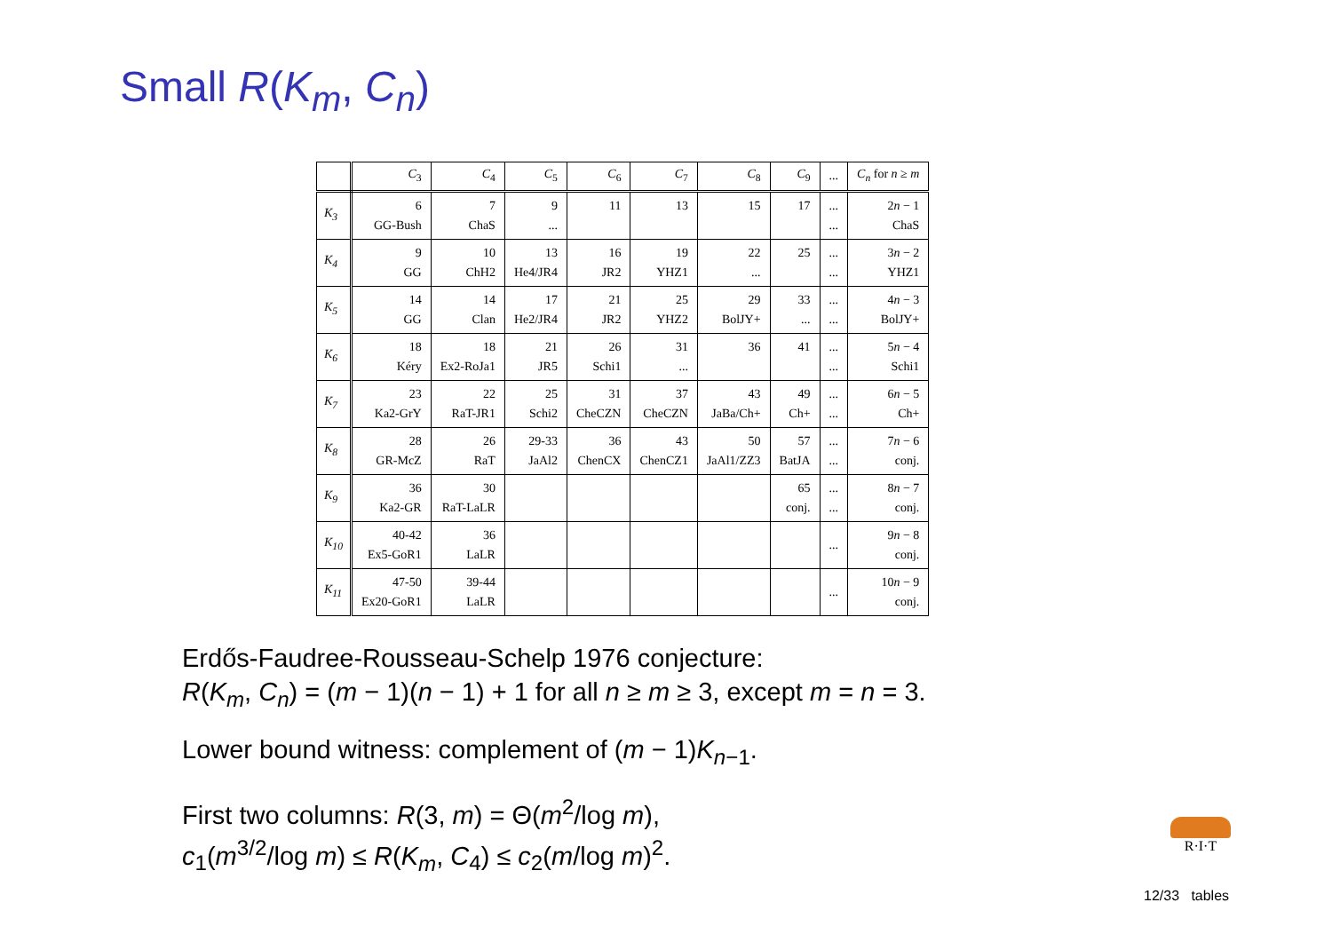Small R(K<sub>m</sub>, C<sub>n</sub>)
| | C<sub>3</sub> | C<sub>4</sub> | C<sub>5</sub> | C<sub>6</sub> | C<sub>7</sub> | C<sub>8</sub> | C<sub>9</sub> | ... | C<sub>n</sub> for n ≥ m |
| --- | --- | --- | --- | --- | --- | --- | --- | --- | --- |
| K<sub>3</sub> | 6 GG-Bush | 7 ChaS | 9 ... | 11 | 13 | 15 | 17 | ... ... | 2 n − 1 ChaS |
| K<sub>4</sub> | 9 GG | 10 ChH2 | 13 He4/JR4 | 16 JR2 | 19 YHZ1 | 22 ... | 25 | ... ... | 3 n − 2 YHZ1 |
| K<sub>5</sub> | 14 GG | 14 Clan | 17 He2/JR4 | 21 JR2 | 25 YHZ2 | 29 BolJY+ | 33 ... | ... ... | 4 n − 3 BolJY+ |
| K<sub>6</sub> | 18 Kéry | 18 Ex2-RoJa1 | 21 JR5 | 26 Schi1 | 31 ... | 36 | 41 | ... ... | 5 n − 4 Schi1 |
| K<sub>7</sub> | 23 Ka2-GrY | 22 RaT-JR1 | 25 Schi2 | 31 CheCZN | 37 CheCZN | 43 JaBa/Ch+ | 49 Ch+ | ... ... | 6 n − 5 Ch+ |
| K<sub>8</sub> | 28 GR-McZ | 26 RaT | 29-33 JaAl2 | 36 ChenCX | 43 ChenCZ1 | 50 JaAl1/ZZ3 | 57 BatJA | ... ... | 7 n − 6 conj. |
| K<sub>9</sub> | 36 Ka2-GR | 30 RaT-LaLR | | | | | 65 conj. | ... ... | 8 n − 7 conj. |
| K<sub>10</sub> | 40-42 Ex5-GoR1 | 36 LaLR | | | | | | ... | 9 n − 8 conj. |
| K<sub>11</sub> | 47-50 Ex20-GoR1 | 39-44 LaLR | | | | | | ... | 10 n − 9 conj. |
Erdős-Faudree-Rousseau-Schelp 1976 conjecture:
R(K<sub>m</sub>, C<sub>n</sub>) = (m − 1)(n − 1) + 1 for all n ≥ m ≥ 3, except m = n = 3.
Lower bound witness: complement of (m − 1)K<sub>n−1</sub>.
First two columns: R(3, m) = Θ(m<sup>2</sup>/log m),
c<sub>1</sub>(m<sup>3/2</sup>/log m) ≤ R(K<sub>m</sub>, C<sub>4</sub>) ≤ c<sub>2</sub>(m/log m)<sup>2</sup>.
R·I·T
12/33 tables